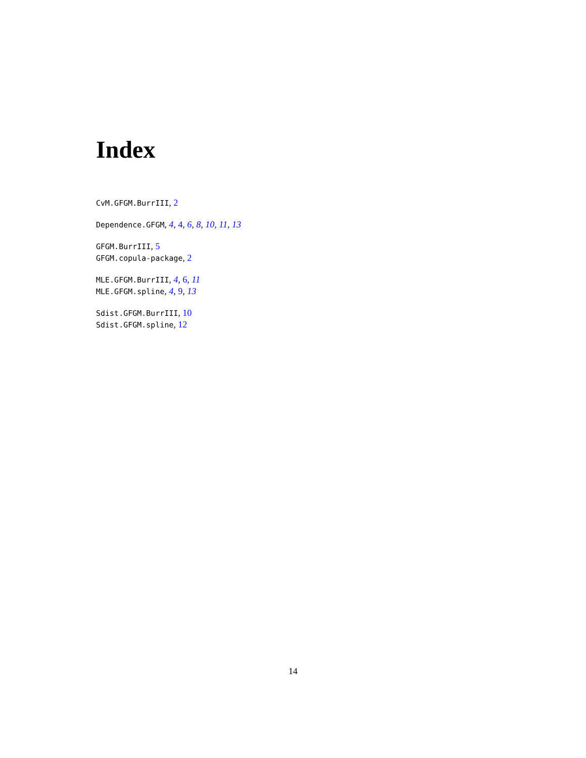Index
CvM.GFGM.BurrIII, 2
Dependence.GFGM, 4, 4, 6, 8, 10, 11, 13
GFGM.BurrIII, 5
GFGM.copula-package, 2
MLE.GFGM.BurrIII, 4, 6, 11
MLE.GFGM.spline, 4, 9, 13
Sdist.GFGM.BurrIII, 10
Sdist.GFGM.spline, 12
14